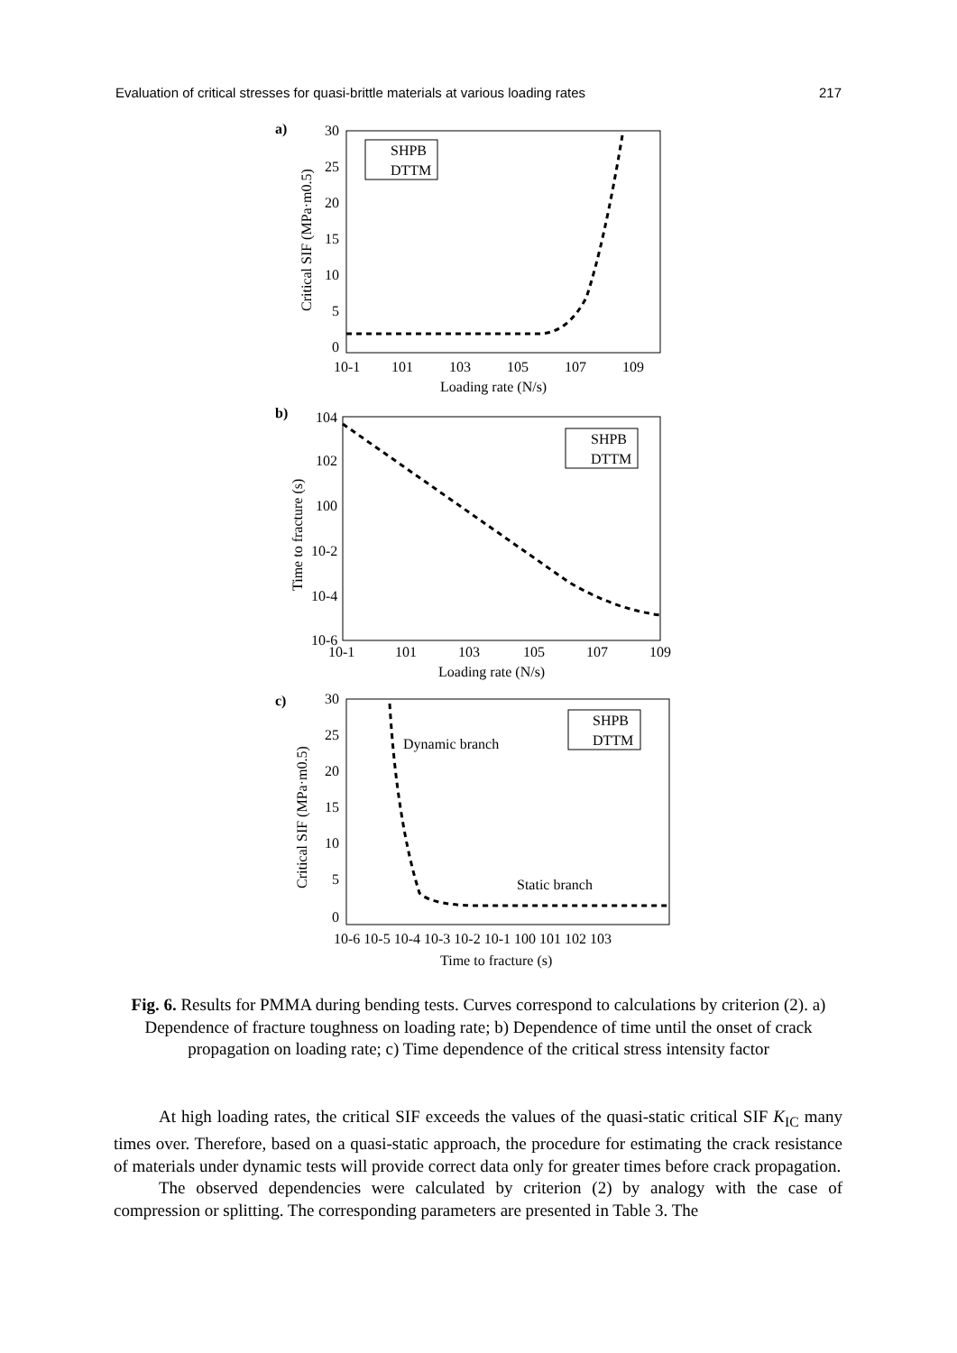Evaluation of critical stresses for quasi-brittle materials at various loading rates 217
a)
30
25
20
15
10
5
0
10-1
101
103
105
107
109
Loading rate (N/s)
Critical SIF (MPa·m0.5)
SHPB
DTTM
b)
104
102
100
10-2
10-4
10-6
10-1
101
103
105
107
109
Loading rate (N/s)
Time to fracture (s)
SHPB
DTTM
c)
30
25
20
15
10
5
0
10-6 10-5 10-4 10-3 10-2 10-1 100 101 102 103
Time to fracture (s)
Critical SIF (MPa·m0.5)
Dynamic branch
Static branch
SHPB
DTTM
Fig. 6. Results for PMMA during bending tests. Curves correspond to calculations by criterion (2). a) Dependence of fracture toughness on loading rate; b) Dependence of time until the onset of crack propagation on loading rate; c) Time dependence of the critical stress intensity factor
At high loading rates, the critical SIF exceeds the values of the quasi-static critical SIF K<sub>IC</sub> many times over. Therefore, based on a quasi-static approach, the procedure for estimating the crack resistance of materials under dynamic tests will provide correct data only for greater times before crack propagation.
The observed dependencies were calculated by criterion (2) by analogy with the case of compression or splitting. The corresponding parameters are presented in Table 3. The